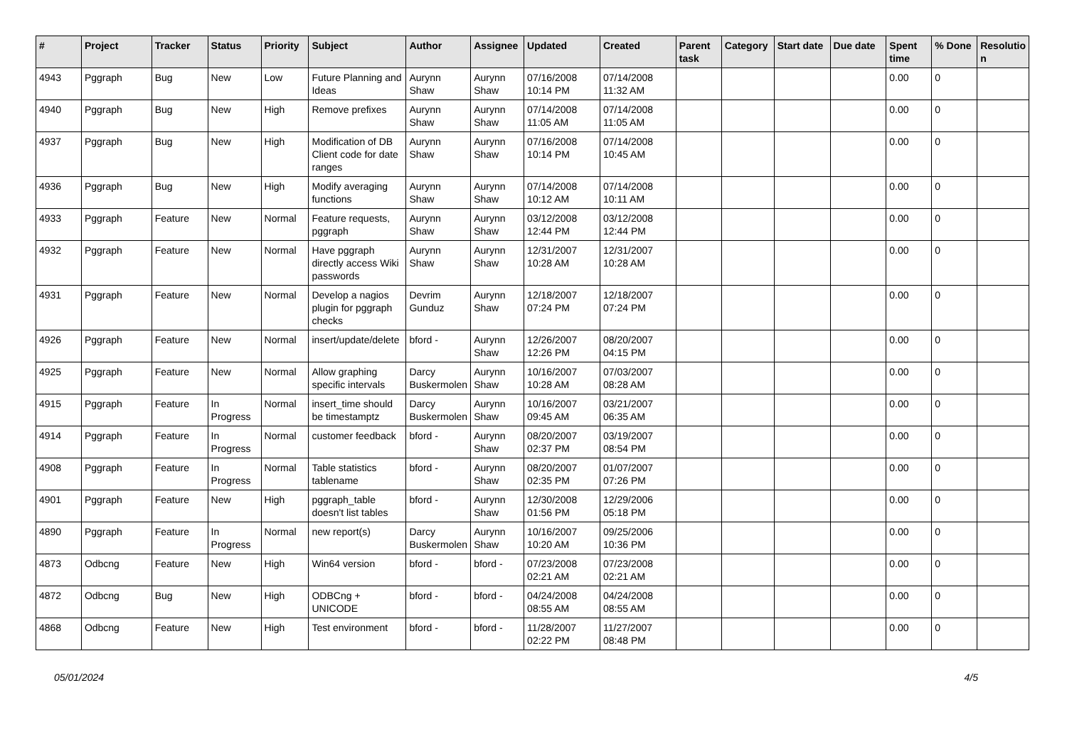| # | Project | Tracker | Status | Priority | Subject | Author | Assignee | Updated | Created | Parent task | Category | Start date | Due date | Spent time | % Done | Resolutio n |
| --- | --- | --- | --- | --- | --- | --- | --- | --- | --- | --- | --- | --- | --- | --- | --- | --- |
| 4943 | Pggraph | Bug | New | Low | Future Planning and Ideas | Aurynn Shaw | Aurynn Shaw | 07/16/2008 10:14 PM | 07/14/2008 11:32 AM | | | | | 0.00 | 0 | |
| 4940 | Pggraph | Bug | New | High | Remove prefixes | Aurynn Shaw | Aurynn Shaw | 07/14/2008 11:05 AM | 07/14/2008 11:05 AM | | | | | 0.00 | 0 | |
| 4937 | Pggraph | Bug | New | High | Modification of DB Client code for date ranges | Aurynn Shaw | Aurynn Shaw | 07/16/2008 10:14 PM | 07/14/2008 10:45 AM | | | | | 0.00 | 0 | |
| 4936 | Pggraph | Bug | New | High | Modify averaging functions | Aurynn Shaw | Aurynn Shaw | 07/14/2008 10:12 AM | 07/14/2008 10:11 AM | | | | | 0.00 | 0 | |
| 4933 | Pggraph | Feature | New | Normal | Feature requests, pggraph | Aurynn Shaw | Aurynn Shaw | 03/12/2008 12:44 PM | 03/12/2008 12:44 PM | | | | | 0.00 | 0 | |
| 4932 | Pggraph | Feature | New | Normal | Have pggraph directly access Wiki passwords | Aurynn Shaw | Aurynn Shaw | 12/31/2007 10:28 AM | 12/31/2007 10:28 AM | | | | | 0.00 | 0 | |
| 4931 | Pggraph | Feature | New | Normal | Develop a nagios plugin for pggraph checks | Devrim Gunduz | Aurynn Shaw | 12/18/2007 07:24 PM | 12/18/2007 07:24 PM | | | | | 0.00 | 0 | |
| 4926 | Pggraph | Feature | New | Normal | insert/update/delete | bford - | Aurynn Shaw | 12/26/2007 12:26 PM | 08/20/2007 04:15 PM | | | | | 0.00 | 0 | |
| 4925 | Pggraph | Feature | New | Normal | Allow graphing specific intervals | Darcy Buskermolen | Aurynn Shaw | 10/16/2007 10:28 AM | 07/03/2007 08:28 AM | | | | | 0.00 | 0 | |
| 4915 | Pggraph | Feature | In Progress | Normal | insert_time should be timestamptz | Darcy Buskermolen | Aurynn Shaw | 10/16/2007 09:45 AM | 03/21/2007 06:35 AM | | | | | 0.00 | 0 | |
| 4914 | Pggraph | Feature | In Progress | Normal | customer feedback | bford - | Aurynn Shaw | 08/20/2007 02:37 PM | 03/19/2007 08:54 PM | | | | | 0.00 | 0 | |
| 4908 | Pggraph | Feature | In Progress | Normal | Table statistics tablename | bford - | Aurynn Shaw | 08/20/2007 02:35 PM | 01/07/2007 07:26 PM | | | | | 0.00 | 0 | |
| 4901 | Pggraph | Feature | New | High | pggraph_table doesn't list tables | bford - | Aurynn Shaw | 12/30/2008 01:56 PM | 12/29/2006 05:18 PM | | | | | 0.00 | 0 | |
| 4890 | Pggraph | Feature | In Progress | Normal | new report(s) | Darcy Buskermolen | Aurynn Shaw | 10/16/2007 10:20 AM | 09/25/2006 10:36 PM | | | | | 0.00 | 0 | |
| 4873 | Odbcng | Feature | New | High | Win64 version | bford - | bford - | 07/23/2008 02:21 AM | 07/23/2008 02:21 AM | | | | | 0.00 | 0 | |
| 4872 | Odbcng | Bug | New | High | ODBCng + UNICODE | bford - | bford - | 04/24/2008 08:55 AM | 04/24/2008 08:55 AM | | | | | 0.00 | 0 | |
| 4868 | Odbcng | Feature | New | High | Test environment | bford - | bford - | 11/28/2007 02:22 PM | 11/27/2007 08:48 PM | | | | | 0.00 | 0 | |
05/01/2024 4/5